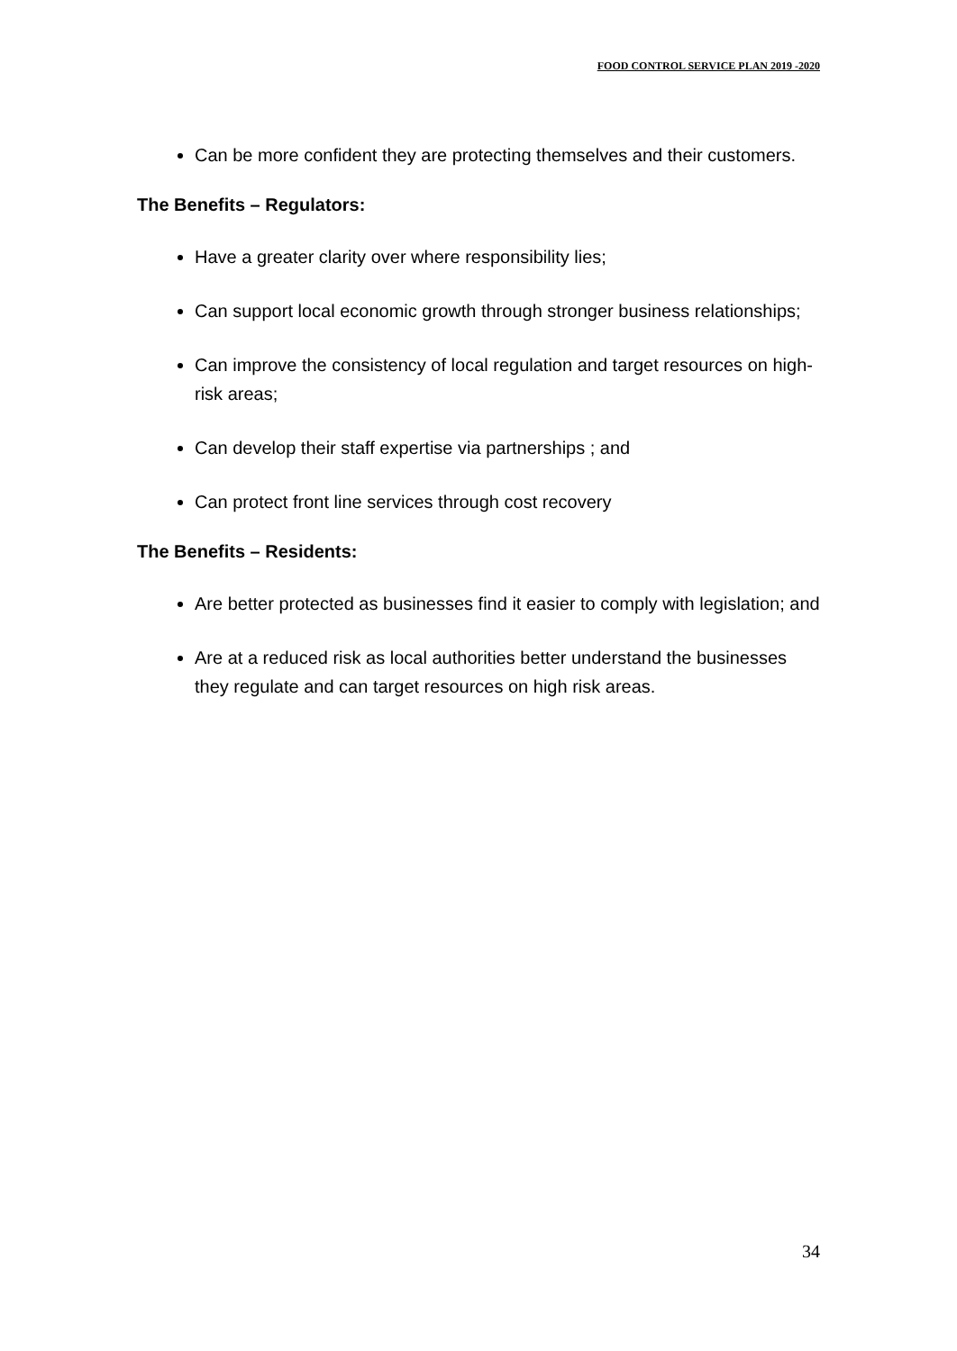FOOD CONTROL SERVICE PLAN 2019 -2020
Can be more confident they are protecting themselves and their customers.
The Benefits – Regulators:
Have a greater clarity over where responsibility lies;
Can support local economic growth through stronger business relationships;
Can improve the consistency of local regulation and target resources on high-risk areas;
Can develop their staff expertise via partnerships ; and
Can protect front line services through cost recovery
The Benefits – Residents:
Are better protected as businesses find it easier to comply with legislation; and
Are at a reduced risk as local authorities better understand the businesses they regulate and can target resources on high risk areas.
34